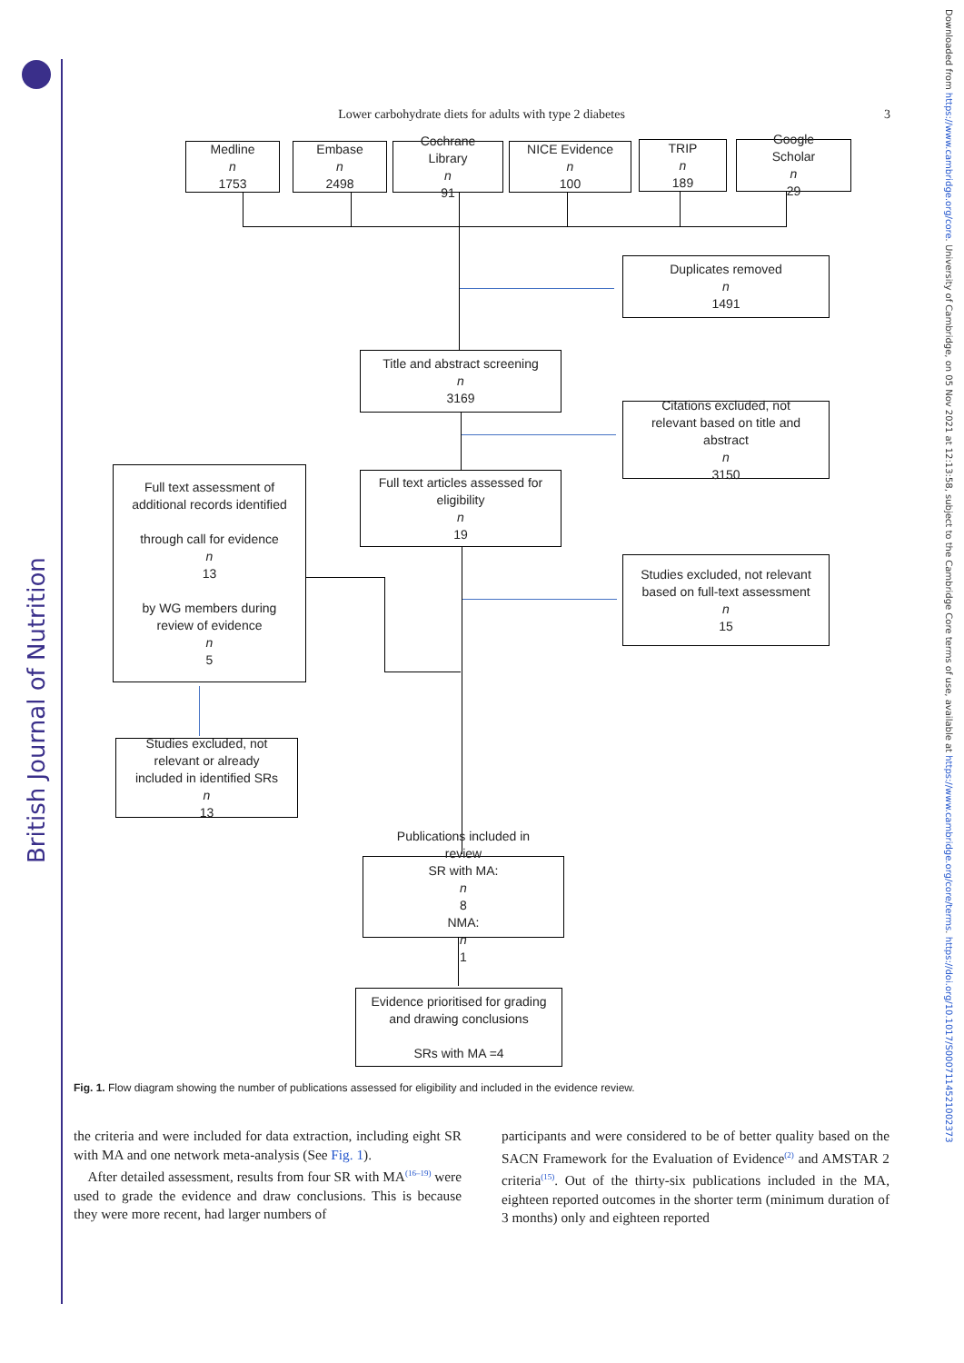British Journal of Nutrition
Downloaded from https://www.cambridge.org/core. University of Cambridge, on 05 Nov 2021 at 12:13:58, subject to the Cambridge Core terms of use, available at https://www.cambridge.org/core/terms. https://doi.org/10.1017/S0007114521002373
Lower carbohydrate diets for adults with type 2 diabetes
3
Medline
n
1753
Embase
n
2498
Cochrane
Library
n
91
NICE Evidence
n
100
TRIP
n
189
Google
Scholar
n
29
Duplicates removed
n
1491
Title and abstract screening
n
3169
Citations excluded, not
relevant based on title and
abstract
n
3150
Full text articles assessed for
eligibility
n
19
Full text assessment of
additional records identified
through call for evidence
n
13
by WG members during
review of evidence
n
5
Studies excluded, not relevant
based on full-text assessment
n
15
Studies excluded, not
relevant or already
included in identified SRs
n
13
Publications included in
review
SR with MA:
n
8
NMA:
n
1
Evidence prioritised for grading
and drawing conclusions
SRs with MA =4
Fig. 1. Flow diagram showing the number of publications assessed for eligibility and included in the evidence review.
the criteria and were included for data extraction, including eight SR with MA and one network meta-analysis (See Fig. 1).
After detailed assessment, results from four SR with MA<sup>(16–19)</sup> were used to grade the evidence and draw conclusions. This is because they were more recent, had larger numbers of
participants and were considered to be of better quality based on the SACN Framework for the Evaluation of Evidence<sup>(2)</sup> and AMSTAR 2 criteria<sup>(15)</sup>. Out of the thirty-six publications included in the MA, eighteen reported outcomes in the shorter term (minimum duration of 3 months) only and eighteen reported